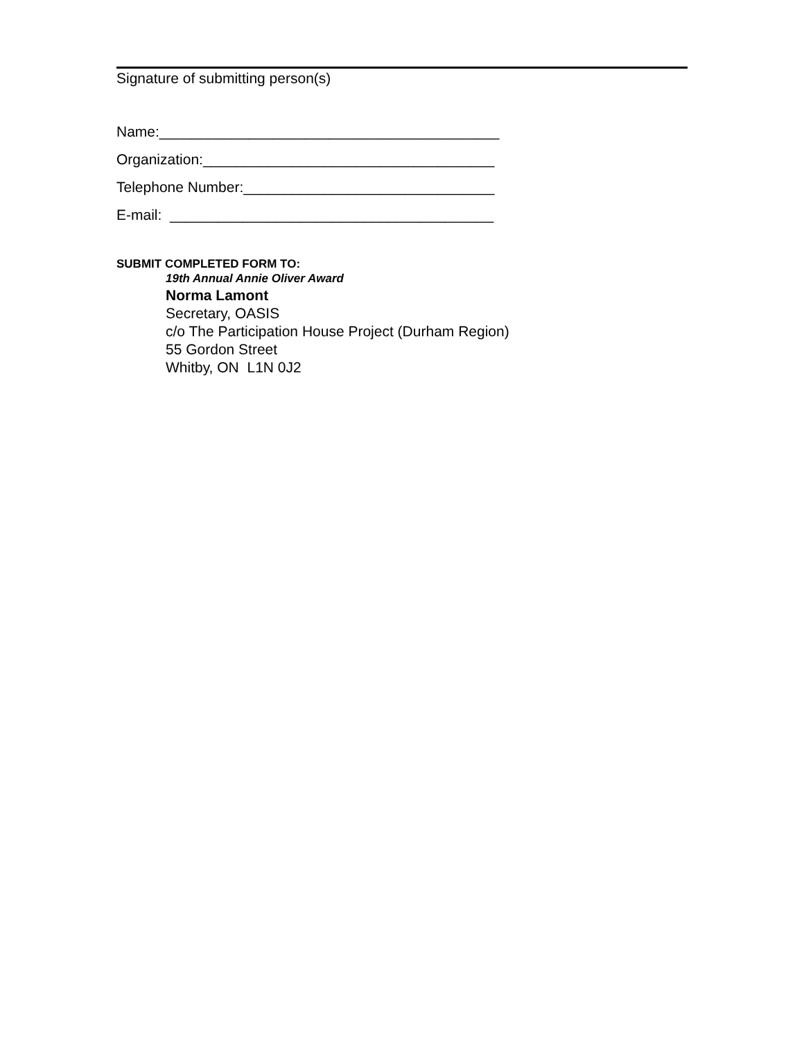Signature of submitting person(s)
Name:__________________________________________
Organization:____________________________________
Telephone Number:_______________________________
E-mail: ________________________________________
SUBMIT COMPLETED FORM TO:
19th Annual Annie Oliver Award
Norma Lamont
Secretary, OASIS
c/o The Participation House Project (Durham Region)
55 Gordon Street
Whitby, ON L1N 0J2